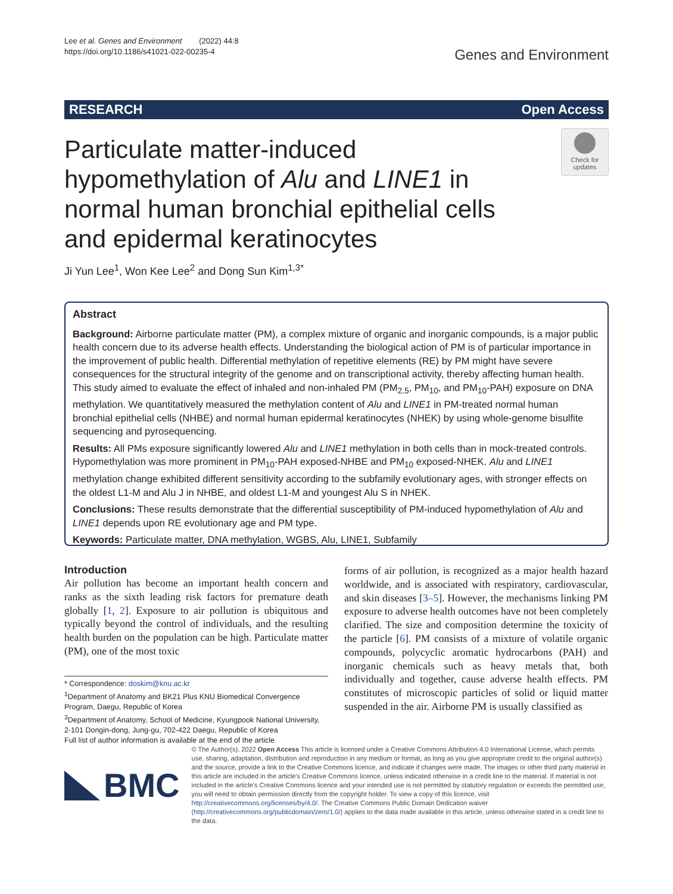Lee et al. Genes and Environment (2022) 44:8
https://doi.org/10.1186/s41021-022-00235-4
Genes and Environment
RESEARCH Open Access
Particulate matter-induced hypomethylation of Alu and LINE1 in normal human bronchial epithelial cells and epidermal keratinocytes
Check for
updates
Ji Yun Lee<sup>1</sup>, Won Kee Lee<sup>2</sup> and Dong Sun Kim<sup>1,3*</sup>
Abstract
Background: Airborne particulate matter (PM), a complex mixture of organic and inorganic compounds, is a major public health concern due to its adverse health effects. Understanding the biological action of PM is of particular importance in the improvement of public health. Differential methylation of repetitive elements (RE) by PM might have severe consequences for the structural integrity of the genome and on transcriptional activity, thereby affecting human health. This study aimed to evaluate the effect of inhaled and non-inhaled PM (PM<sub>2.5</sub>, PM<sub>10</sub>, and PM<sub>10</sub>-PAH) exposure on DNA methylation. We quantitatively measured the methylation content of Alu and LINE1 in PM-treated normal human bronchial epithelial cells (NHBE) and normal human epidermal keratinocytes (NHEK) by using whole-genome bisulfite sequencing and pyrosequencing.
Results: All PMs exposure significantly lowered Alu and LINE1 methylation in both cells than in mock-treated controls. Hypomethylation was more prominent in PM<sub>10</sub>-PAH exposed-NHBE and PM<sub>10</sub> exposed-NHEK. Alu and LINE1 methylation change exhibited different sensitivity according to the subfamily evolutionary ages, with stronger effects on the oldest L1-M and Alu J in NHBE, and oldest L1-M and youngest Alu S in NHEK.
Conclusions: These results demonstrate that the differential susceptibility of PM-induced hypomethylation of Alu and LINE1 depends upon RE evolutionary age and PM type.
Keywords: Particulate matter, DNA methylation, WGBS, Alu, LINE1, Subfamily
Introduction
Air pollution has become an important health concern and ranks as the sixth leading risk factors for premature death globally [1, 2]. Exposure to air pollution is ubiquitous and typically beyond the control of individuals, and the resulting health burden on the population can be high. Particulate matter (PM), one of the most toxic
* Correspondence: doskim@knu.ac.kr
<sup>1</sup> Department of Anatomy and BK21 Plus KNU Biomedical Convergence Program, Daegu, Republic of Korea
<sup>3</sup> Department of Anatomy, School of Medicine, Kyungpook National University, 2-101 Dongin-dong, Jung-gu, 702-422 Daegu, Republic of Korea
Full list of author information is available at the end of the article
forms of air pollution, is recognized as a major health hazard worldwide, and is associated with respiratory, cardiovascular, and skin diseases [3–5]. However, the mechanisms linking PM exposure to adverse health outcomes have not been completely clarified. The size and composition determine the toxicity of the particle [6]. PM consists of a mixture of volatile organic compounds, polycyclic aromatic hydrocarbons (PAH) and inorganic chemicals such as heavy metals that, both individually and together, cause adverse health effects. PM constitutes of microscopic particles of solid or liquid matter suspended in the air. Airborne PM is usually classified as
BMC
© The Author(s). 2022 Open Access This article is licensed under a Creative Commons Attribution 4.0 International License, which permits use, sharing, adaptation, distribution and reproduction in any medium or format, as long as you give appropriate credit to the original author(s) and the source, provide a link to the Creative Commons licence, and indicate if changes were made. The images or other third party material in this article are included in the article's Creative Commons licence, unless indicated otherwise in a credit line to the material. If material is not included in the article's Creative Commons licence and your intended use is not permitted by statutory regulation or exceeds the permitted use, you will need to obtain permission directly from the copyright holder. To view a copy of this licence, visit http://creativecommons.org/licenses/by/4.0/. The Creative Commons Public Domain Dedication waiver (http://creativecommons.org/publicdomain/zero/1.0/) applies to the data made available in this article, unless otherwise stated in a credit line to the data.